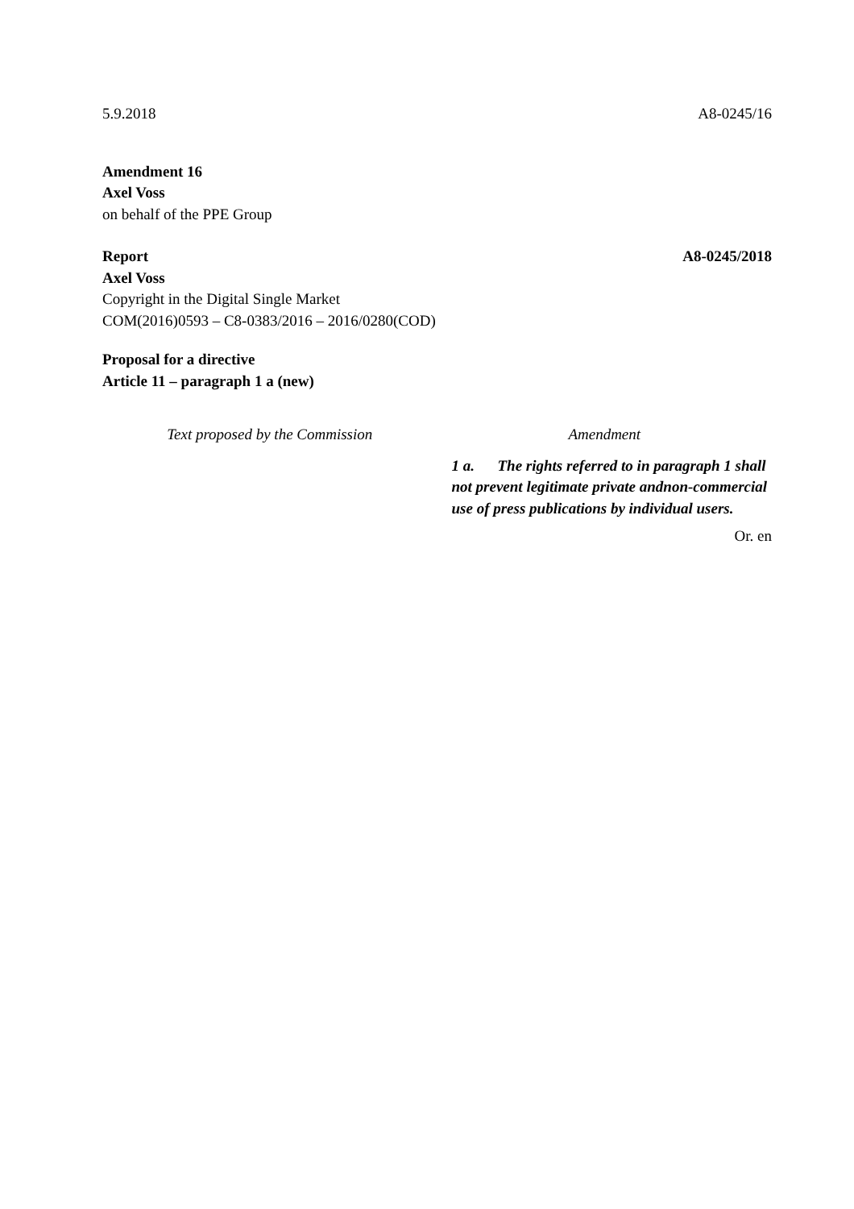5.9.2018 A8-0245/16
Amendment 16
Axel Voss
on behalf of the PPE Group
Report A8-0245/2018
Axel Voss
Copyright in the Digital Single Market
COM(2016)0593 – C8-0383/2016 – 2016/0280(COD)
Proposal for a directive
Article 11 – paragraph 1 a (new)
| Text proposed by the Commission | Amendment |
| | 1 a. The rights referred to in paragraph 1 shall not prevent legitimate private andnon-commercial use of press publications by individual users. |
Or. en